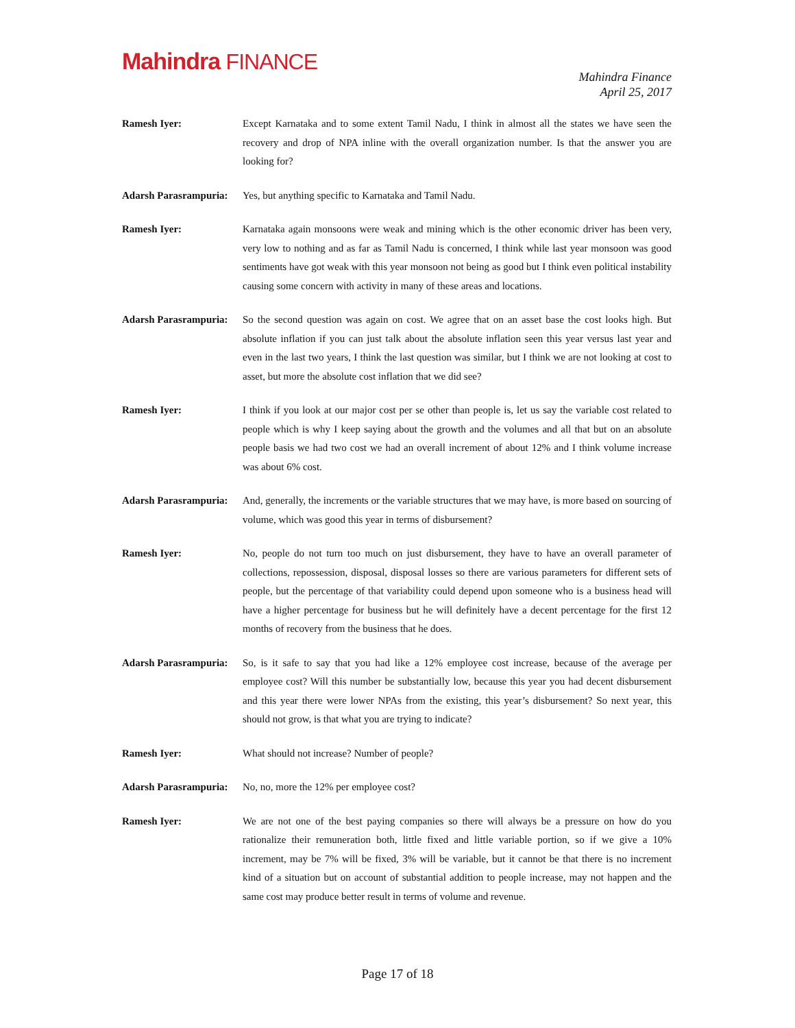Mahindra FINANCE
Mahindra Finance
April 25, 2017
Ramesh Iyer: Except Karnataka and to some extent Tamil Nadu, I think in almost all the states we have seen the recovery and drop of NPA inline with the overall organization number. Is that the answer you are looking for?
Adarsh Parasrampuria:
Yes, but anything specific to Karnataka and Tamil Nadu.
Ramesh Iyer: Karnataka again monsoons were weak and mining which is the other economic driver has been very, very low to nothing and as far as Tamil Nadu is concerned, I think while last year monsoon was good sentiments have got weak with this year monsoon not being as good but I think even political instability causing some concern with activity in many of these areas and locations.
Adarsh Parasrampuria:
So the second question was again on cost. We agree that on an asset base the cost looks high. But absolute inflation if you can just talk about the absolute inflation seen this year versus last year and even in the last two years, I think the last question was similar, but I think we are not looking at cost to asset, but more the absolute cost inflation that we did see?
Ramesh Iyer: I think if you look at our major cost per se other than people is, let us say the variable cost related to people which is why I keep saying about the growth and the volumes and all that but on an absolute people basis we had two cost we had an overall increment of about 12% and I think volume increase was about 6% cost.
Adarsh Parasrampuria:
And, generally, the increments or the variable structures that we may have, is more based on sourcing of volume, which was good this year in terms of disbursement?
Ramesh Iyer: No, people do not turn too much on just disbursement, they have to have an overall parameter of collections, repossession, disposal, disposal losses so there are various parameters for different sets of people, but the percentage of that variability could depend upon someone who is a business head will have a higher percentage for business but he will definitely have a decent percentage for the first 12 months of recovery from the business that he does.
Adarsh Parasrampuria:
So, is it safe to say that you had like a 12% employee cost increase, because of the average per employee cost? Will this number be substantially low, because this year you had decent disbursement and this year there were lower NPAs from the existing, this year’s disbursement? So next year, this should not grow, is that what you are trying to indicate?
Ramesh Iyer: What should not increase? Number of people?
Adarsh Parasrampuria:
No, no, more the 12% per employee cost?
Ramesh Iyer: We are not one of the best paying companies so there will always be a pressure on how do you rationalize their remuneration both, little fixed and little variable portion, so if we give a 10% increment, may be 7% will be fixed, 3% will be variable, but it cannot be that there is no increment kind of a situation but on account of substantial addition to people increase, may not happen and the same cost may produce better result in terms of volume and revenue.
Page 17 of 18